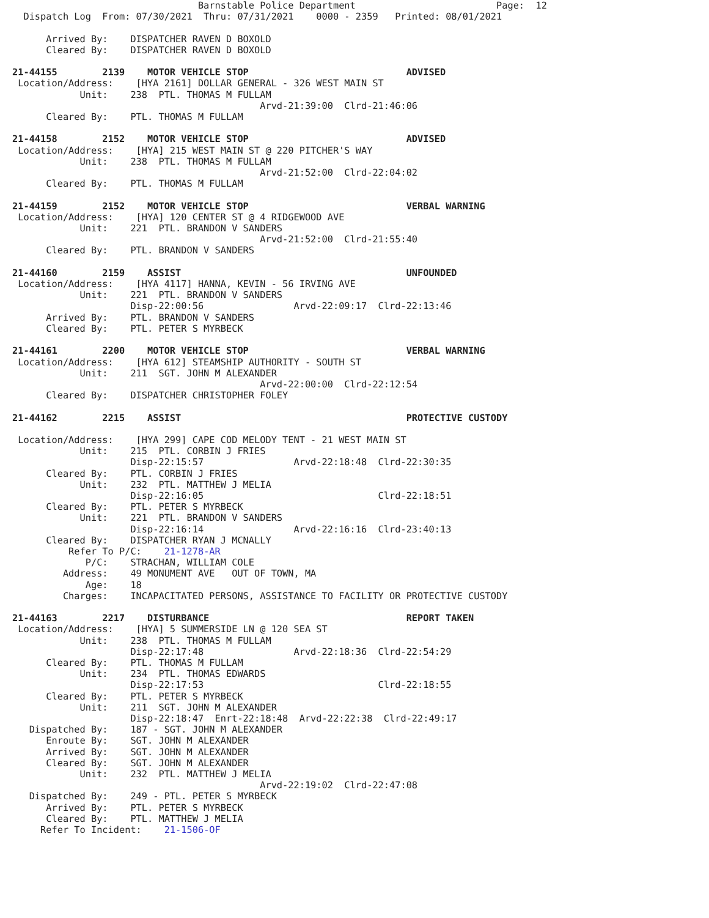Barnstable Police Department                         Page:  12
  Dispatch Log  From: 07/30/2021  Thru: 07/31/2021    0000 - 2359   Printed: 08/01/2021

      Arrived By:    DISPATCHER RAVEN D BOXOLD
      Cleared By:    DISPATCHER RAVEN D BOXOLD

21-44155        2139    MOTOR VEHICLE STOP                            ADVISED
 Location/Address:    [HYA 2161] DOLLAR GENERAL - 326 WEST MAIN ST
            Unit:    238  PTL. THOMAS M FULLAM
                                            Arvd-21:39:00  Clrd-21:46:06
      Cleared By:    PTL. THOMAS M FULLAM

21-44158        2152    MOTOR VEHICLE STOP                            ADVISED
 Location/Address:    [HYA] 215 WEST MAIN ST @ 220 PITCHER'S WAY
            Unit:    238  PTL. THOMAS M FULLAM
                                            Arvd-21:52:00  Clrd-22:04:02
      Cleared By:    PTL. THOMAS M FULLAM

21-44159        2152    MOTOR VEHICLE STOP                            VERBAL WARNING
 Location/Address:    [HYA] 120 CENTER ST @ 4 RIDGEWOOD AVE
            Unit:    221  PTL. BRANDON V SANDERS
                                            Arvd-21:52:00  Clrd-21:55:40
      Cleared By:    PTL. BRANDON V SANDERS

21-44160        2159    ASSIST                                        UNFOUNDED
 Location/Address:    [HYA 4117] HANNA, KEVIN - 56 IRVING AVE
            Unit:    221  PTL. BRANDON V SANDERS
                     Disp-22:00:56                Arvd-22:09:17  Clrd-22:13:46
      Arrived By:    PTL. BRANDON V SANDERS
      Cleared By:    PTL. PETER S MYRBECK

21-44161        2200    MOTOR VEHICLE STOP                            VERBAL WARNING
 Location/Address:    [HYA 612] STEAMSHIP AUTHORITY - SOUTH ST
            Unit:    211  SGT. JOHN M ALEXANDER
                                            Arvd-22:00:00  Clrd-22:12:54
      Cleared By:    DISPATCHER CHRISTOPHER FOLEY

21-44162        2215    ASSIST                                        PROTECTIVE CUSTODY

 Location/Address:    [HYA 299] CAPE COD MELODY TENT - 21 WEST MAIN ST
            Unit:    215  PTL. CORBIN J FRIES
                     Disp-22:15:57                Arvd-22:18:48  Clrd-22:30:35
      Cleared By:    PTL. CORBIN J FRIES
            Unit:    232  PTL. MATTHEW J MELIA
                     Disp-22:16:05                               Clrd-22:18:51
      Cleared By:    PTL. PETER S MYRBECK
            Unit:    221  PTL. BRANDON V SANDERS
                     Disp-22:16:14                Arvd-22:16:16  Clrd-23:40:13
      Cleared By:    DISPATCHER RYAN J MCNALLY
          Refer To P/C:    21-1278-AR
             P/C:    STRACHAN, WILLIAM COLE
         Address:    49 MONUMENT AVE   OUT OF TOWN, MA
             Age:    18
         Charges:    INCAPACITATED PERSONS, ASSISTANCE TO FACILITY OR PROTECTIVE CUSTODY

21-44163        2217    DISTURBANCE                                   REPORT TAKEN
 Location/Address:    [HYA] 5 SUMMERSIDE LN @ 120 SEA ST
            Unit:    238  PTL. THOMAS M FULLAM
                     Disp-22:17:48                Arvd-22:18:36  Clrd-22:54:29
      Cleared By:    PTL. THOMAS M FULLAM
            Unit:    234  PTL. THOMAS EDWARDS
                     Disp-22:17:53                               Clrd-22:18:55
      Cleared By:    PTL. PETER S MYRBECK
            Unit:    211  SGT. JOHN M ALEXANDER
                     Disp-22:18:47  Enrt-22:18:48  Arvd-22:22:38  Clrd-22:49:17
   Dispatched By:    187 - SGT. JOHN M ALEXANDER
      Enroute By:    SGT. JOHN M ALEXANDER
      Arrived By:    SGT. JOHN M ALEXANDER
      Cleared By:    SGT. JOHN M ALEXANDER
            Unit:    232  PTL. MATTHEW J MELIA
                                            Arvd-22:19:02  Clrd-22:47:08
   Dispatched By:    249 - PTL. PETER S MYRBECK
      Arrived By:    PTL. PETER S MYRBECK
      Cleared By:    PTL. MATTHEW J MELIA
     Refer To Incident:    21-1506-OF